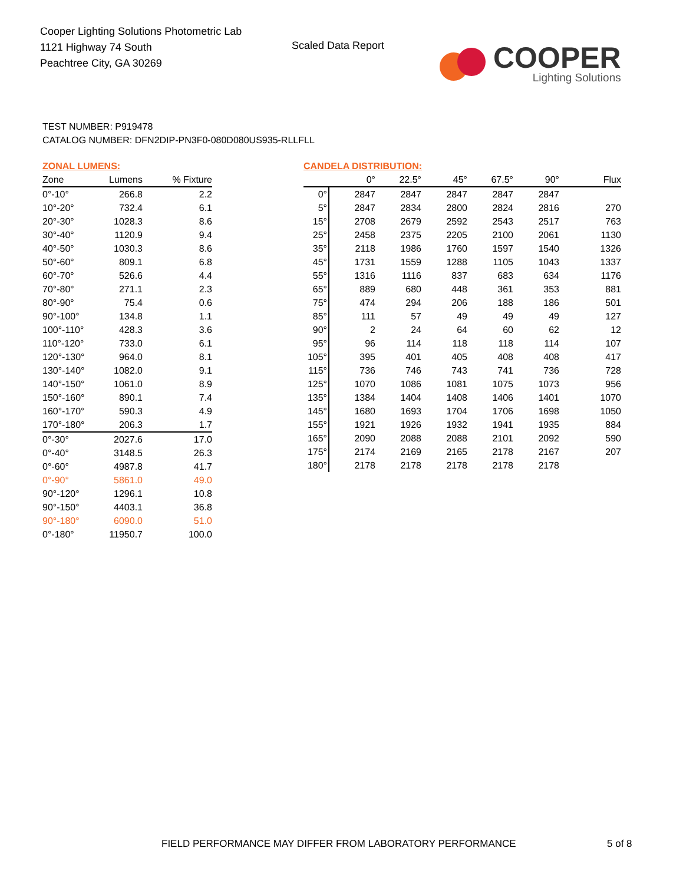Cooper Lighting Solutions Photometric Lab
1121 Highway 74 South
Peachtree City, GA 30269
Scaled Data Report
COOPER
Lighting Solutions
TEST NUMBER: P919478
CATALOG NUMBER: DFN2DIP-PN3F0-080D080US935-RLLFLL
ZONAL LUMENS:
| Zone | Lumens | % Fixture |
| --- | --- | --- |
| 0°-10° | 266.8 | 2.2 |
| 10°-20° | 732.4 | 6.1 |
| 20°-30° | 1028.3 | 8.6 |
| 30°-40° | 1120.9 | 9.4 |
| 40°-50° | 1030.3 | 8.6 |
| 50°-60° | 809.1 | 6.8 |
| 60°-70° | 526.6 | 4.4 |
| 70°-80° | 271.1 | 2.3 |
| 80°-90° | 75.4 | 0.6 |
| 90°-100° | 134.8 | 1.1 |
| 100°-110° | 428.3 | 3.6 |
| 110°-120° | 733.0 | 6.1 |
| 120°-130° | 964.0 | 8.1 |
| 130°-140° | 1082.0 | 9.1 |
| 140°-150° | 1061.0 | 8.9 |
| 150°-160° | 890.1 | 7.4 |
| 160°-170° | 590.3 | 4.9 |
| 170°-180° | 206.3 | 1.7 |
| 0°-30° | 2027.6 | 17.0 |
| 0°-40° | 3148.5 | 26.3 |
| 0°-60° | 4987.8 | 41.7 |
| 0°-90° | 5861.0 | 49.0 |
| 90°-120° | 1296.1 | 10.8 |
| 90°-150° | 4403.1 | 36.8 |
| 90°-180° | 6090.0 | 51.0 |
| 0°-180° | 11950.7 | 100.0 |
CANDELA DISTRIBUTION:
| | 0° | 22.5° | 45° | 67.5° | 90° | Flux |
| --- | --- | --- | --- | --- | --- | --- |
| 0° | 2847 | 2847 | 2847 | 2847 | 2847 | |
| 5° | 2847 | 2834 | 2800 | 2824 | 2816 | 270 |
| 15° | 2708 | 2679 | 2592 | 2543 | 2517 | 763 |
| 25° | 2458 | 2375 | 2205 | 2100 | 2061 | 1130 |
| 35° | 2118 | 1986 | 1760 | 1597 | 1540 | 1326 |
| 45° | 1731 | 1559 | 1288 | 1105 | 1043 | 1337 |
| 55° | 1316 | 1116 | 837 | 683 | 634 | 1176 |
| 65° | 889 | 680 | 448 | 361 | 353 | 881 |
| 75° | 474 | 294 | 206 | 188 | 186 | 501 |
| 85° | 111 | 57 | 49 | 49 | 49 | 127 |
| 90° | 2 | 24 | 64 | 60 | 62 | 12 |
| 95° | 96 | 114 | 118 | 118 | 114 | 107 |
| 105° | 395 | 401 | 405 | 408 | 408 | 417 |
| 115° | 736 | 746 | 743 | 741 | 736 | 728 |
| 125° | 1070 | 1086 | 1081 | 1075 | 1073 | 956 |
| 135° | 1384 | 1404 | 1408 | 1406 | 1401 | 1070 |
| 145° | 1680 | 1693 | 1704 | 1706 | 1698 | 1050 |
| 155° | 1921 | 1926 | 1932 | 1941 | 1935 | 884 |
| 165° | 2090 | 2088 | 2088 | 2101 | 2092 | 590 |
| 175° | 2174 | 2169 | 2165 | 2178 | 2167 | 207 |
| 180° | 2178 | 2178 | 2178 | 2178 | 2178 | |
FIELD PERFORMANCE MAY DIFFER FROM LABORATORY PERFORMANCE
5 of 8